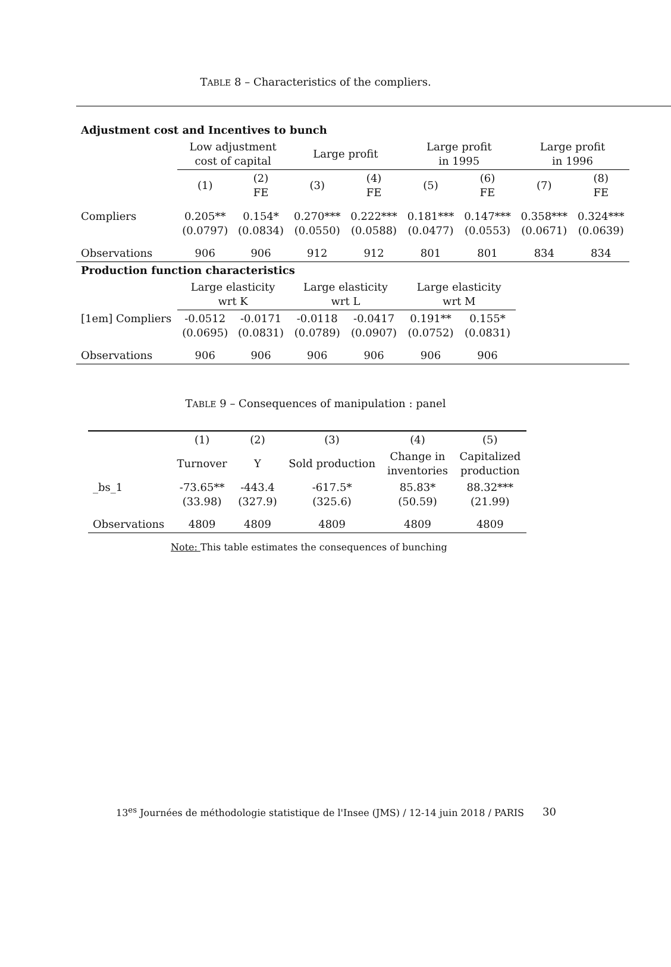TABLE 8 – Characteristics of the compliers.
| Adjustment cost and Incentives to bunch | | | | | | | | |
| | Low adjustment cost of capital | | Large profit | | Large profit in 1995 | | Large profit in 1996 | |
| | (1) | (2) FE | (3) | (4) FE | (5) | (6) FE | (7) | (8) FE |
| Compliers | 0.205** (0.0797) | 0.154* (0.0834) | 0.270*** (0.0550) | 0.222*** (0.0588) | 0.181*** (0.0477) | 0.147*** (0.0553) | 0.358*** (0.0671) | 0.324*** (0.0639) |
| Observations | 906 | 906 | 912 | 912 | 801 | 801 | 834 | 834 |
| Production function characteristics | | | | | | | | |
| | Large elasticity wrt K | | Large elasticity wrt L | | Large elasticity wrt M | | | |
| [1em] Compliers | -0.0512 (0.0695) | -0.0171 (0.0831) | -0.0118 (0.0789) | -0.0417 (0.0907) | 0.191** (0.0752) | 0.155* (0.0831) | | |
| Observations | 906 | 906 | 906 | 906 | 906 | 906 | | |
TABLE 9 – Consequences of manipulation : panel
| | (1) | (2) | (3) | (4) | (5) |
| | Turnover | Y | Sold production | Change in inventories | Capitalized production |
| _bs_1 | -73.65** (33.98) | -443.4 (327.9) | -617.5* (325.6) | 85.83* (50.59) | 88.32*** (21.99) |
| Observations | 4809 | 4809 | 4809 | 4809 | 4809 |
Note: This table estimates the consequences of bunching
13<sup>es</sup> Journées de méthodologie statistique de l'Insee (JMS) / 12-14 juin 2018 / PARIS
30